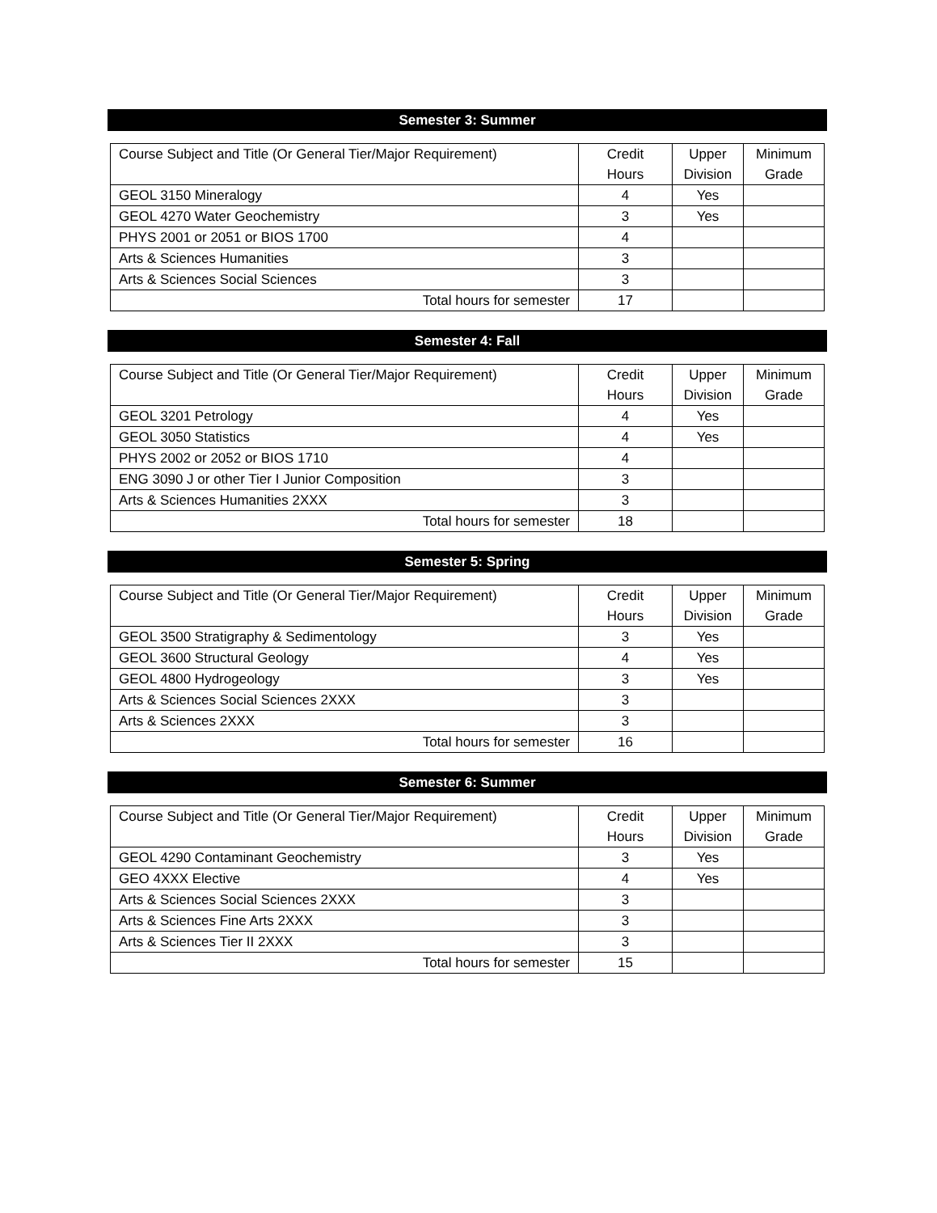Semester 3: Summer
| Course Subject and Title (Or General Tier/Major Requirement) | Credit Hours | Upper Division | Minimum Grade |
| --- | --- | --- | --- |
| GEOL 3150 Mineralogy | 4 | Yes | |
| GEOL 4270 Water Geochemistry | 3 | Yes | |
| PHYS 2001 or 2051 or BIOS 1700 | 4 | | |
| Arts & Sciences Humanities | 3 | | |
| Arts & Sciences Social Sciences | 3 | | |
| Total hours for semester | 17 | | |
Semester 4: Fall
| Course Subject and Title (Or General Tier/Major Requirement) | Credit Hours | Upper Division | Minimum Grade |
| --- | --- | --- | --- |
| GEOL 3201 Petrology | 4 | Yes | |
| GEOL 3050 Statistics | 4 | Yes | |
| PHYS 2002 or 2052 or BIOS 1710 | 4 | | |
| ENG 3090 J or other Tier I Junior Composition | 3 | | |
| Arts & Sciences Humanities 2XXX | 3 | | |
| Total hours for semester | 18 | | |
Semester 5: Spring
| Course Subject and Title (Or General Tier/Major Requirement) | Credit Hours | Upper Division | Minimum Grade |
| --- | --- | --- | --- |
| GEOL 3500 Stratigraphy & Sedimentology | 3 | Yes | |
| GEOL 3600 Structural Geology | 4 | Yes | |
| GEOL 4800 Hydrogeology | 3 | Yes | |
| Arts & Sciences Social Sciences 2XXX | 3 | | |
| Arts & Sciences 2XXX | 3 | | |
| Total hours for semester | 16 | | |
Semester 6: Summer
| Course Subject and Title (Or General Tier/Major Requirement) | Credit Hours | Upper Division | Minimum Grade |
| --- | --- | --- | --- |
| GEOL 4290 Contaminant Geochemistry | 3 | Yes | |
| GEO 4XXX Elective | 4 | Yes | |
| Arts & Sciences Social Sciences 2XXX | 3 | | |
| Arts & Sciences Fine Arts 2XXX | 3 | | |
| Arts & Sciences Tier II 2XXX | 3 | | |
| Total hours for semester | 15 | | |